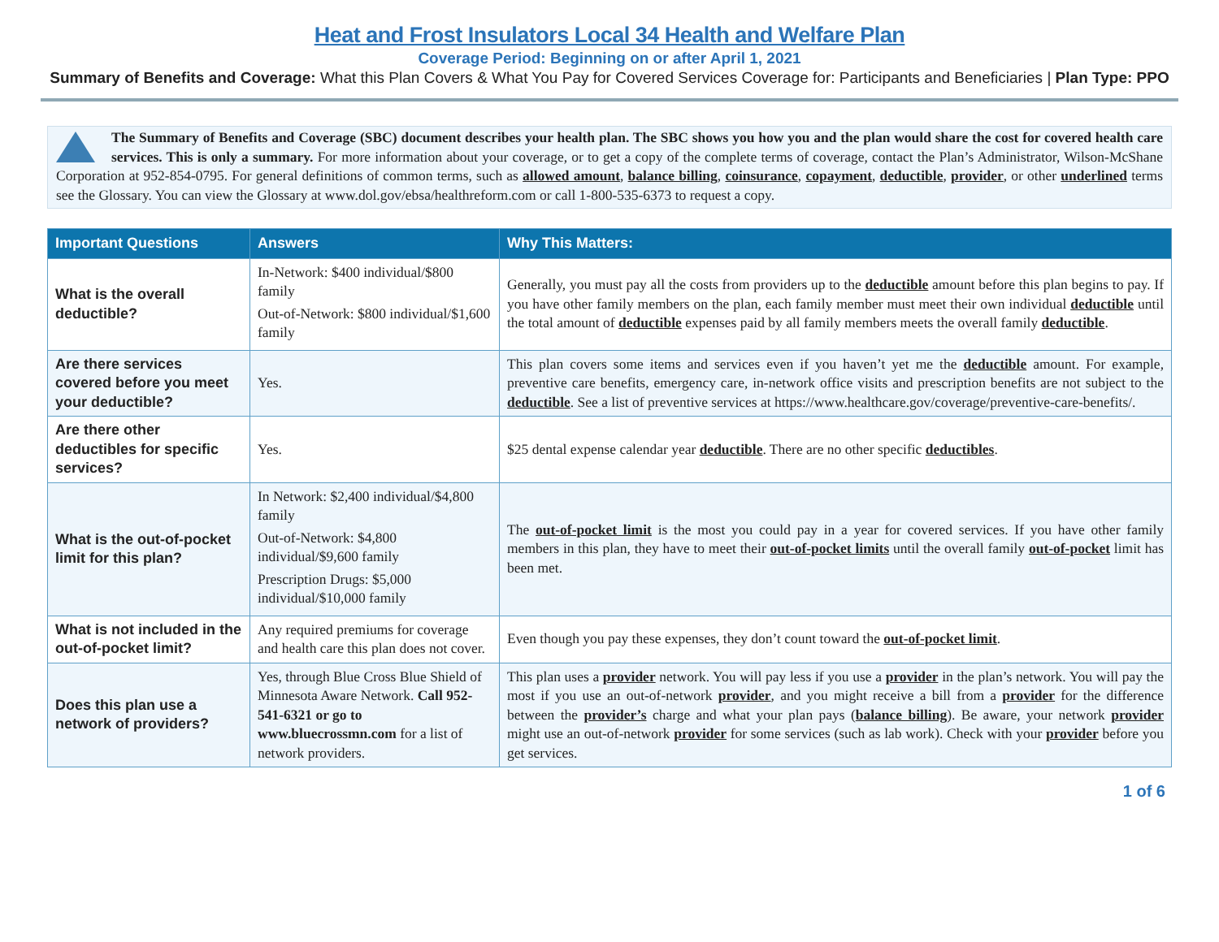Heat and Frost Insulators Local 34 Health and Welfare Plan
Coverage Period: Beginning on or after April 1, 2021
Summary of Benefits and Coverage: What this Plan Covers & What You Pay for Covered Services Coverage for: Participants and Beneficiaries | Plan Type: PPO
The Summary of Benefits and Coverage (SBC) document describes your health plan. The SBC shows you how you and the plan would share the cost for covered health care services. This is only a summary. For more information about your coverage, or to get a copy of the complete terms of coverage, contact the Plan’s Administrator, Wilson-McShane Corporation at 952-854-0795. For general definitions of common terms, such as allowed amount, balance billing, coinsurance, copayment, deductible, provider, or other underlined terms see the Glossary. You can view the Glossary at www.dol.gov/ebsa/healthreform.com or call 1-800-535-6373 to request a copy.
| Important Questions | Answers | Why This Matters: |
| --- | --- | --- |
| What is the overall deductible? | In-Network: $400 individual/$800 family Out-of-Network: $800 individual/$1,600 family | Generally, you must pay all the costs from providers up to the deductible amount before this plan begins to pay. If you have other family members on the plan, each family member must meet their own individual deductible until the total amount of deductible expenses paid by all family members meets the overall family deductible . |
| Are there services covered before you meet your deductible? | Yes. | This plan covers some items and services even if you haven’t yet me the deductible amount. For example, preventive care benefits, emergency care, in-network office visits and prescription benefits are not subject to the deductible . See a list of preventive services at https://www.healthcare.gov/coverage/preventive-care-benefits/. |
| Are there other deductibles for specific services? | Yes. | $25 dental expense calendar year deductible . There are no other specific deductibles . |
| What is the out-of-pocket limit for this plan? | In Network: $2,400 individual/$4,800 family Out-of-Network: $4,800 individual/$9,600 family Prescription Drugs: $5,000 individual/$10,000 family | The out-of-pocket limit is the most you could pay in a year for covered services. If you have other family members in this plan, they have to meet their out-of-pocket limits until the overall family out-of-pocket limit has been met. |
| What is not included in the out-of-pocket limit? | Any required premiums for coverage and health care this plan does not cover. | Even though you pay these expenses, they don’t count toward the out-of-pocket limit . |
| Does this plan use a network of providers? | Yes, through Blue Cross Blue Shield of Minnesota Aware Network. Call 952-541-6321 or go to www.bluecrossmn.com for a list of network providers. | This plan uses a provider network. You will pay less if you use a provider in the plan’s network. You will pay the most if you use an out-of-network provider , and you might receive a bill from a provider for the difference between the provider’s charge and what your plan pays ( balance billing ). Be aware, your network provider might use an out-of-network provider for some services (such as lab work). Check with your provider before you get services. |
1 of 6